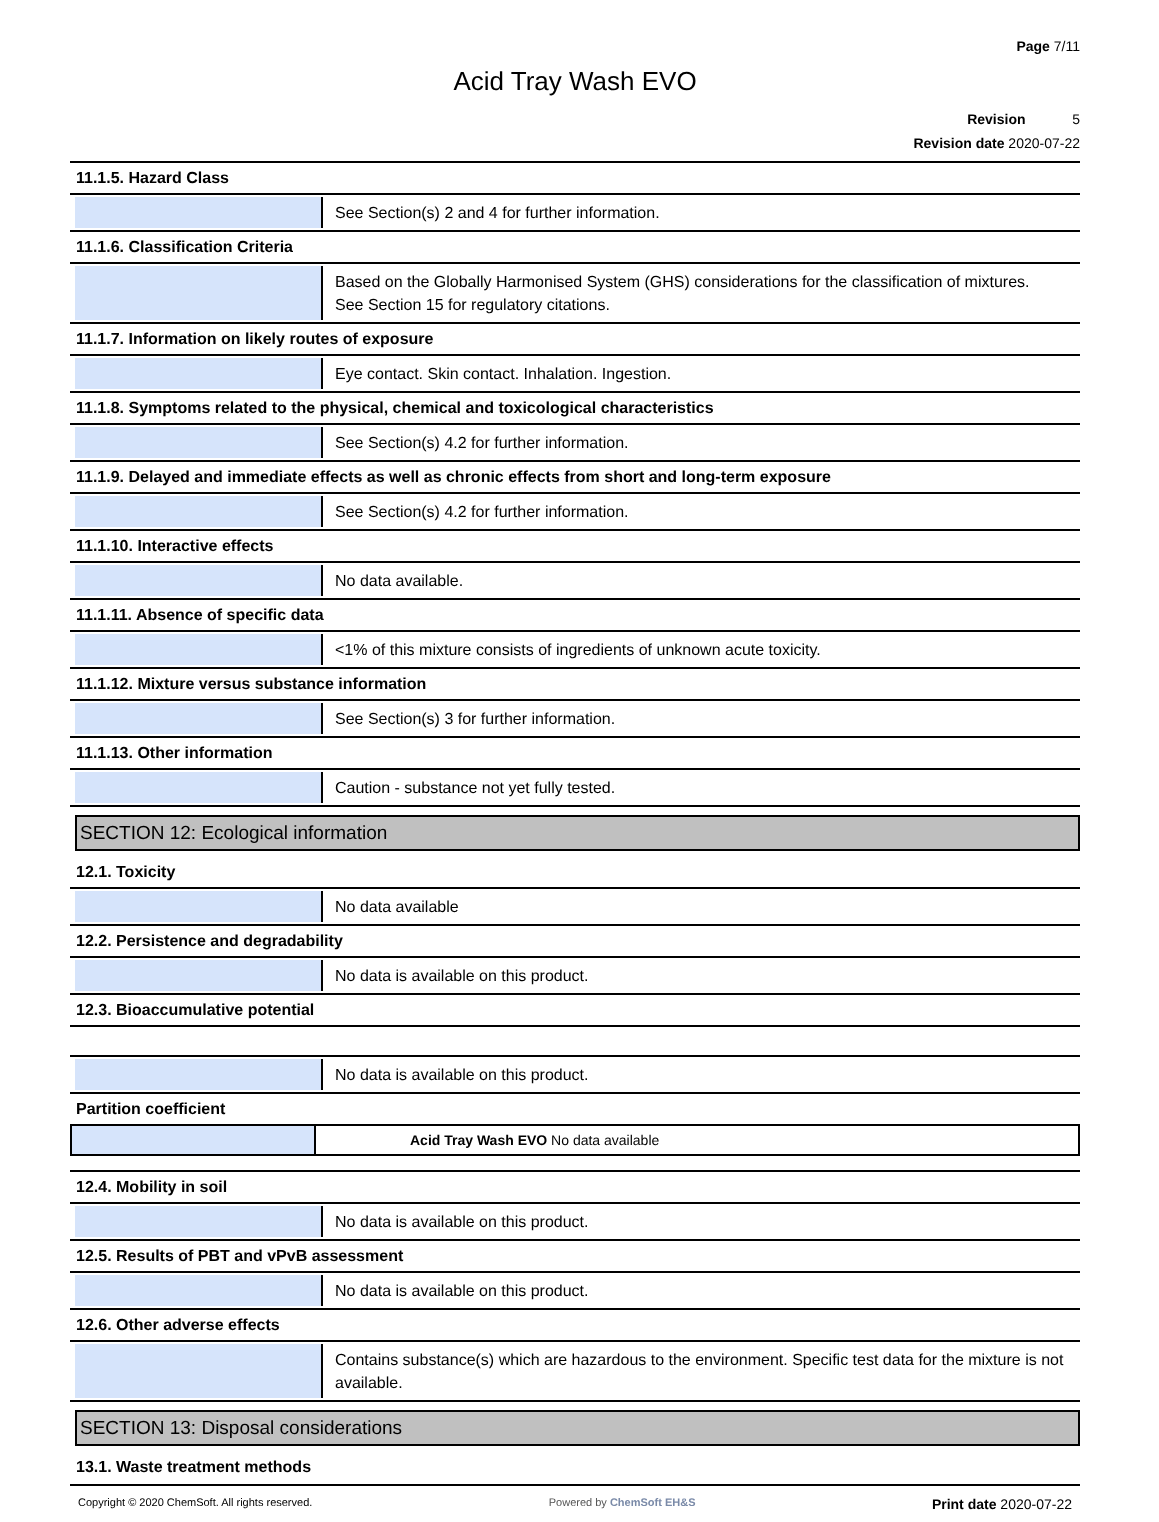Page 7/11
Acid Tray Wash EVO
Revision 5
Revision date 2020-07-22
11.1.5. Hazard Class
See Section(s) 2 and 4 for further information.
11.1.6. Classification Criteria
Based on the Globally Harmonised System (GHS) considerations for the classification of mixtures.
See Section 15 for regulatory citations.
11.1.7. Information on likely routes of exposure
Eye contact. Skin contact. Inhalation. Ingestion.
11.1.8. Symptoms related to the physical, chemical and toxicological characteristics
See Section(s) 4.2 for further information.
11.1.9. Delayed and immediate effects as well as chronic effects from short and long-term exposure
See Section(s) 4.2 for further information.
11.1.10. Interactive effects
No data available.
11.1.11. Absence of specific data
<1% of this mixture consists of ingredients of unknown acute toxicity.
11.1.12. Mixture versus substance information
See Section(s) 3 for further information.
11.1.13. Other information
Caution - substance not yet fully tested.
SECTION 12: Ecological information
12.1. Toxicity
No data available
12.2. Persistence and degradability
No data is available on this product.
12.3. Bioaccumulative potential
No data is available on this product.
Partition coefficient
| | Acid Tray Wash EVO No data available |
12.4. Mobility in soil
No data is available on this product.
12.5. Results of PBT and vPvB assessment
No data is available on this product.
12.6. Other adverse effects
Contains substance(s) which are hazardous to the environment. Specific test data for the mixture is not available.
SECTION 13: Disposal considerations
13.1. Waste treatment methods
Copyright © 2020 ChemSoft. All rights reserved. Powered by ChemSoft EH&S Print date 2020-07-22